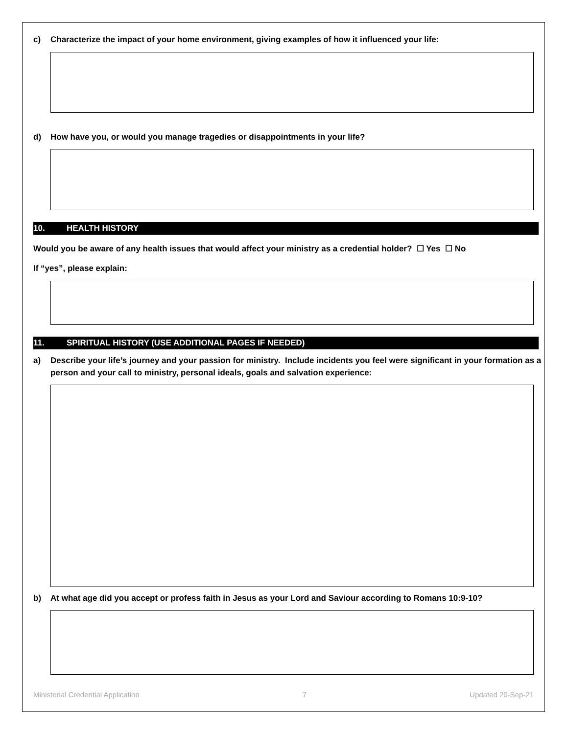c) Characterize the impact of your home environment, giving examples of how it influenced your life:
d) How have you, or would you manage tragedies or disappointments in your life?
10. HEALTH HISTORY
Would you be aware of any health issues that would affect your ministry as a credential holder? ☐ Yes ☐ No
If “yes”, please explain:
11. SPIRITUAL HISTORY (USE ADDITIONAL PAGES IF NEEDED)
a) Describe your life’s journey and your passion for ministry. Include incidents you feel were significant in your formation as a person and your call to ministry, personal ideals, goals and salvation experience:
b) At what age did you accept or profess faith in Jesus as your Lord and Saviour according to Romans 10:9-10?
Ministerial Credential Application 7 Updated 20-Sep-21